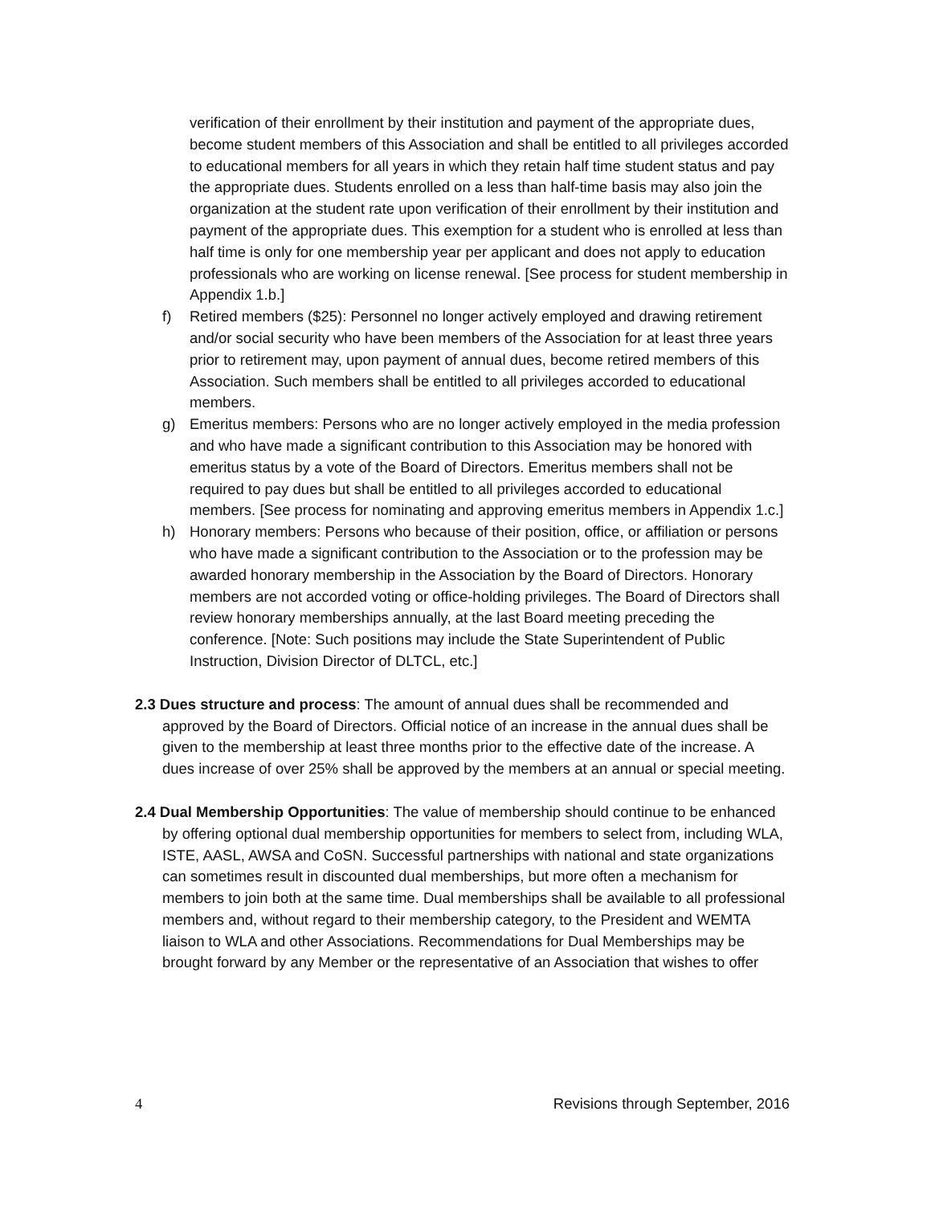verification of their enrollment by their institution and payment of the appropriate dues, become student members of this Association and shall be entitled to all privileges accorded to educational members for all years in which they retain half time student status and pay the appropriate dues. Students enrolled on a less than half-time basis may also join the organization at the student rate upon verification of their enrollment by their institution and payment of the appropriate dues. This exemption for a student who is enrolled at less than half time is only for one membership year per applicant and does not apply to education professionals who are working on license renewal. [See process for student membership in Appendix 1.b.]
f) Retired members ($25): Personnel no longer actively employed and drawing retirement and/or social security who have been members of the Association for at least three years prior to retirement may, upon payment of annual dues, become retired members of this Association. Such members shall be entitled to all privileges accorded to educational members.
g) Emeritus members: Persons who are no longer actively employed in the media profession and who have made a significant contribution to this Association may be honored with emeritus status by a vote of the Board of Directors. Emeritus members shall not be required to pay dues but shall be entitled to all privileges accorded to educational members. [See process for nominating and approving emeritus members in Appendix 1.c.]
h) Honorary members: Persons who because of their position, office, or affiliation or persons who have made a significant contribution to the Association or to the profession may be awarded honorary membership in the Association by the Board of Directors. Honorary members are not accorded voting or office-holding privileges. The Board of Directors shall review honorary memberships annually, at the last Board meeting preceding the conference. [Note: Such positions may include the State Superintendent of Public Instruction, Division Director of DLTCL, etc.]
2.3 Dues structure and process: The amount of annual dues shall be recommended and approved by the Board of Directors. Official notice of an increase in the annual dues shall be given to the membership at least three months prior to the effective date of the increase. A dues increase of over 25% shall be approved by the members at an annual or special meeting.
2.4 Dual Membership Opportunities: The value of membership should continue to be enhanced by offering optional dual membership opportunities for members to select from, including WLA, ISTE, AASL, AWSA and CoSN. Successful partnerships with national and state organizations can sometimes result in discounted dual memberships, but more often a mechanism for members to join both at the same time. Dual memberships shall be available to all professional members and, without regard to their membership category, to the President and WEMTA liaison to WLA and other Associations. Recommendations for Dual Memberships may be brought forward by any Member or the representative of an Association that wishes to offer
4 Revisions through September, 2016